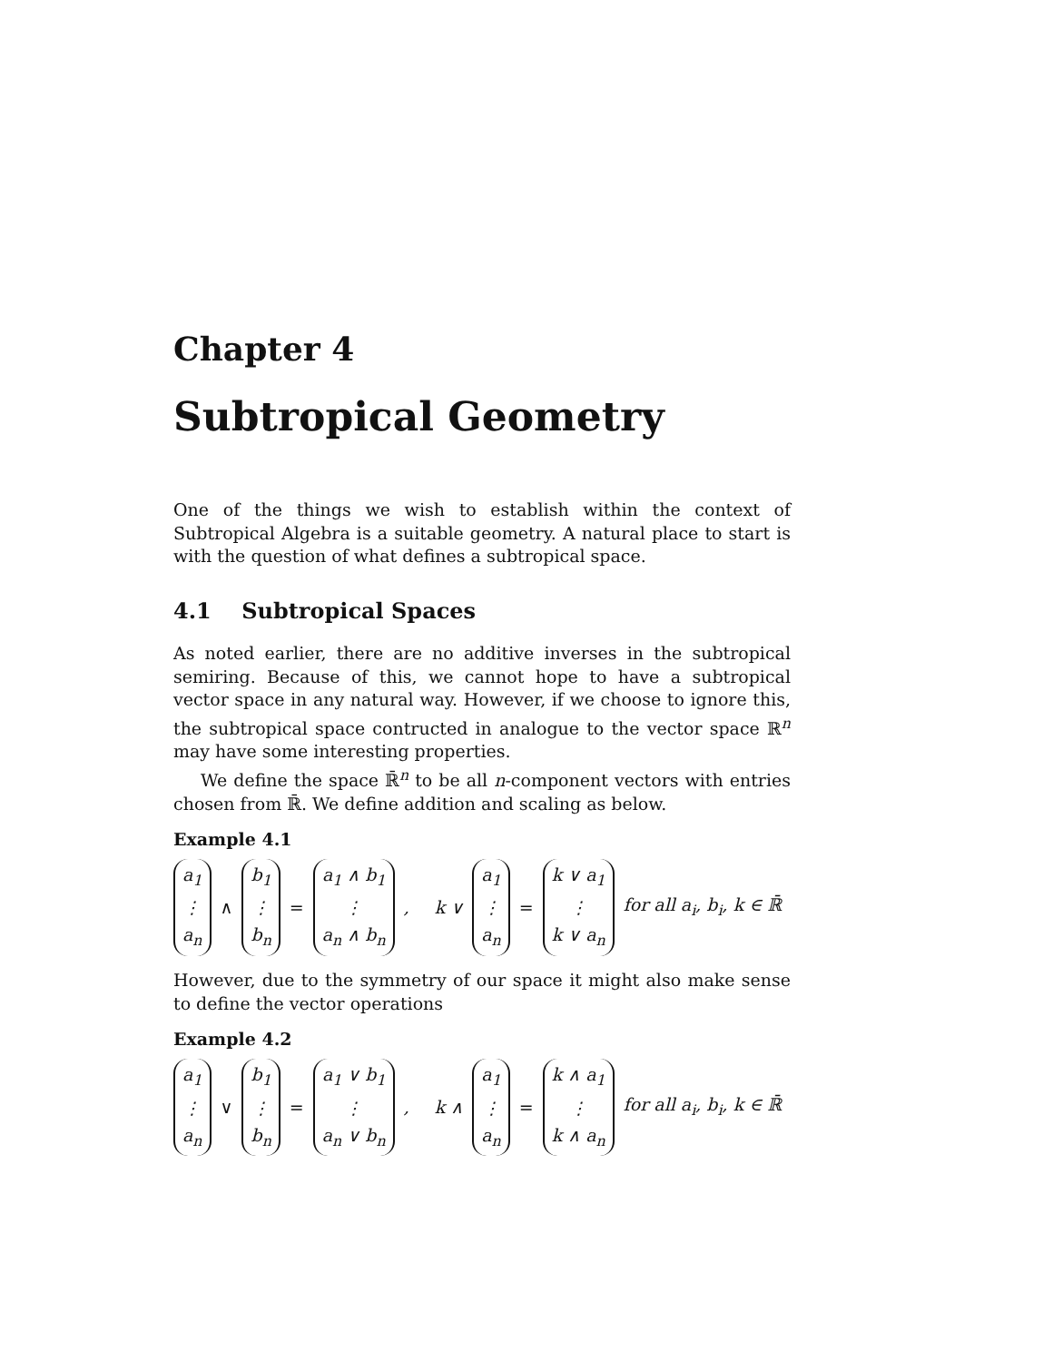Chapter 4
Subtropical Geometry
One of the things we wish to establish within the context of Subtropical Algebra is a suitable geometry. A natural place to start is with the question of what defines a subtropical space.
4.1 Subtropical Spaces
As noted earlier, there are no additive inverses in the subtropical semiring. Because of this, we cannot hope to have a subtropical vector space in any natural way. However, if we choose to ignore this, the subtropical space contructed in analogue to the vector space ℝ<sup>n</sup> may have some interesting properties.
We define the space ℝ̄<sup>n</sup> to be all n-component vectors with entries chosen from ℝ̄. We define addition and scaling as below.
Example 4.1
a<sub>1</sub>
⋮
a<sub>n</sub> ∧ b<sub>1</sub>
⋮
b<sub>n</sub> = a<sub>1</sub> ∧ b<sub>1</sub>
⋮
a<sub>n</sub> ∧ b<sub>n</sub>, k ∨ a<sub>1</sub>
⋮
a<sub>n</sub> = k ∨ a<sub>1</sub>
⋮
k ∨ a<sub>n</sub> for all a<sub>i</sub>, b<sub>i</sub>, k ∈ ℝ̄
However, due to the symmetry of our space it might also make sense to define the vector operations
Example 4.2
a<sub>1</sub>
⋮
a<sub>n</sub> ∨ b<sub>1</sub>
⋮
b<sub>n</sub> = a<sub>1</sub> ∨ b<sub>1</sub>
⋮
a<sub>n</sub> ∨ b<sub>n</sub>, k ∧ a<sub>1</sub>
⋮
a<sub>n</sub> = k ∧ a<sub>1</sub>
⋮
k ∧ a<sub>n</sub> for all a<sub>i</sub>, b<sub>i</sub>, k ∈ ℝ̄